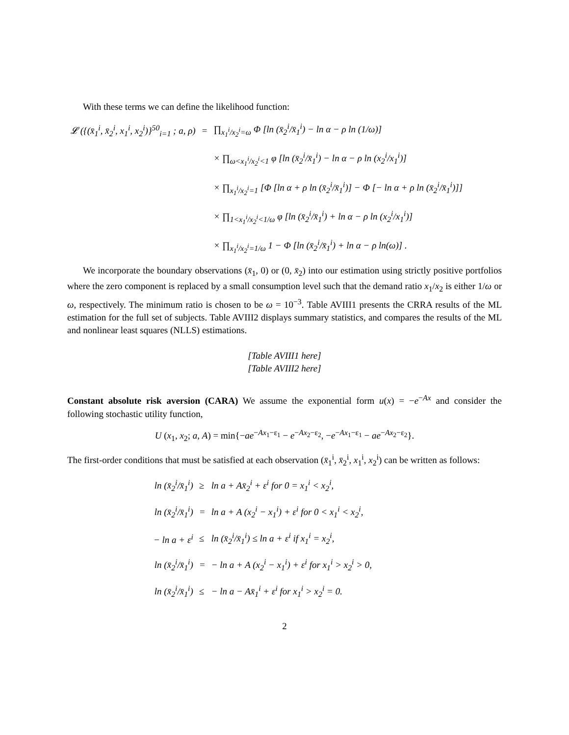With these terms we can define the likelihood function:
| 𝓛 ({(x̄<sub>1</sub><sup>i</sup>, x̄<sub>2</sub><sup>i</sup>, x<sub>1</sub><sup>i</sup>, x<sub>2</sub><sup>i</sup>)}<sup>50</sup><sub>i=1</sub> ; a, ρ) | = | ∏<sub>x<sub>1</sub><sup>i</sup>/x<sub>2</sub><sup>i</sup>=ω</sub> Φ [ln (x̄<sub>2</sub><sup>i</sup>/x̄<sub>1</sub><sup>i</sup>) − ln α − ρ ln (1/ω)] |
| | | × ∏<sub>ω<x<sub>1</sub><sup>i</sup>/x<sub>2</sub><sup>i</sup><1</sub> φ [ln (x̄<sub>2</sub><sup>i</sup>/x̄<sub>1</sub><sup>i</sup>) − ln α − ρ ln (x<sub>2</sub><sup>i</sup>/x<sub>1</sub><sup>i</sup>)] |
| | | × ∏<sub>x<sub>1</sub><sup>i</sup>/x<sub>2</sub><sup>i</sup>=1</sub> [Φ [ln α + ρ ln (x̄<sub>2</sub><sup>i</sup>/x̄<sub>1</sub><sup>i</sup>)] − Φ [− ln α + ρ ln (x̄<sub>2</sub><sup>i</sup>/x̄<sub>1</sub><sup>i</sup>)]] |
| | | × ∏<sub>1<x<sub>1</sub><sup>i</sup>/x<sub>2</sub><sup>i</sup><1/ω</sub> φ [ln (x̄<sub>2</sub><sup>i</sup>/x̄<sub>1</sub><sup>i</sup>) + ln α − ρ ln (x<sub>2</sub><sup>i</sup>/x<sub>1</sub><sup>i</sup>)] |
| | | × ∏<sub>x<sub>1</sub><sup>i</sup>/x<sub>2</sub><sup>i</sup>=1/ω</sub> 1 − Φ [ln (x̄<sub>2</sub><sup>i</sup>/x̄<sub>1</sub><sup>i</sup>) + ln α − ρ ln(ω)] . |
We incorporate the boundary observations (x̄<sub>1</sub>, 0) or (0, x̄<sub>2</sub>) into our estimation using strictly positive portfolios where the zero component is replaced by a small consumption level such that the demand ratio x<sub>1</sub>/x<sub>2</sub> is either 1/ω or ω, respectively. The minimum ratio is chosen to be ω = 10<sup>−3</sup>. Table AVIII1 presents the CRRA results of the ML estimation for the full set of subjects. Table AVIII2 displays summary statistics, and compares the results of the ML and nonlinear least squares (NLLS) estimations.
[Table AVIII1 here]
[Table AVIII2 here]
Constant absolute risk aversion (CARA) We assume the exponential form u(x) = −e<sup>−Ax</sup> and consider the following stochastic utility function,
U (x<sub>1</sub>, x<sub>2</sub>; a, A) = min{−ae<sup>−Ax<sub>1</sub>−ε<sub>1</sub></sup> − e<sup>−Ax<sub>2</sub>−ε<sub>2</sub></sup>, −e<sup>−Ax<sub>1</sub>−ε<sub>1</sub></sup> − ae<sup>−Ax<sub>2</sub>−ε<sub>2</sub></sup>}.
The first-order conditions that must be satisfied at each observation (x̄<sub>1</sub><sup>i</sup>, x̄<sub>2</sub><sup>i</sup>, x<sub>1</sub><sup>i</sup>, x<sub>2</sub><sup>i</sup>) can be written as follows:
| ln (x̄<sub>2</sub><sup>i</sup>/x̄<sub>1</sub><sup>i</sup>) | ≥ | ln a + Ax̄<sub>2</sub><sup>i</sup> + ε<sup>i</sup> for 0 = x<sub>1</sub><sup>i</sup> < x<sub>2</sub><sup>i</sup>, |
| ln (x̄<sub>2</sub><sup>i</sup>/x̄<sub>1</sub><sup>i</sup>) | = | ln a + A (x<sub>2</sub><sup>i</sup> − x<sub>1</sub><sup>i</sup>) + ε<sup>i</sup> for 0 < x<sub>1</sub><sup>i</sup> < x<sub>2</sub><sup>i</sup>, |
| − ln a + ε<sup>i</sup> | ≤ | ln (x̄<sub>2</sub><sup>i</sup>/x̄<sub>1</sub><sup>i</sup>) ≤ ln a + ε<sup>i</sup> if x<sub>1</sub><sup>i</sup> = x<sub>2</sub><sup>i</sup>, |
| ln (x̄<sub>2</sub><sup>i</sup>/x̄<sub>1</sub><sup>i</sup>) | = | − ln a + A (x<sub>2</sub><sup>i</sup> − x<sub>1</sub><sup>i</sup>) + ε<sup>i</sup> for x<sub>1</sub><sup>i</sup> > x<sub>2</sub><sup>i</sup> > 0, |
| ln (x̄<sub>2</sub><sup>i</sup>/x̄<sub>1</sub><sup>i</sup>) | ≤ | − ln a − Ax̄<sub>1</sub><sup>i</sup> + ε<sup>i</sup> for x<sub>1</sub><sup>i</sup> > x<sub>2</sub><sup>i</sup> = 0. |
2